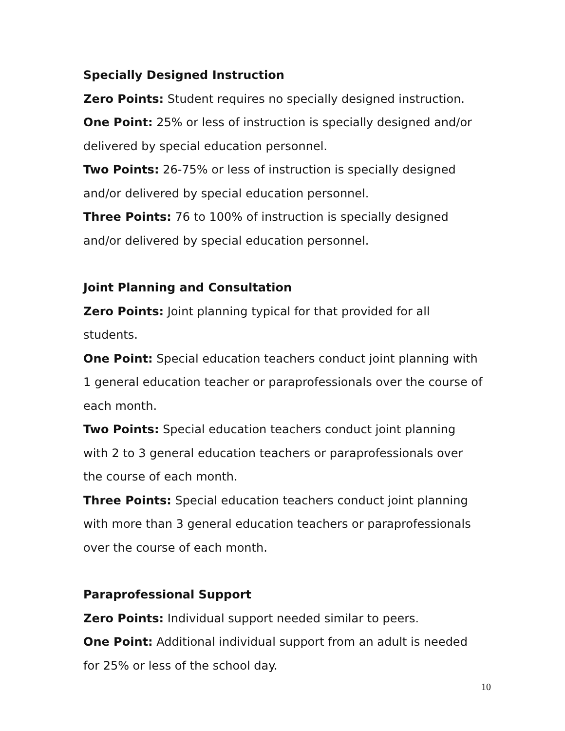Specially Designed Instruction
Zero Points: Student requires no specially designed instruction.
One Point: 25% or less of instruction is specially designed and/or delivered by special education personnel.
Two Points: 26-75% or less of instruction is specially designed and/or delivered by special education personnel.
Three Points: 76 to 100% of instruction is specially designed and/or delivered by special education personnel.
Joint Planning and Consultation
Zero Points: Joint planning typical for that provided for all students.
One Point: Special education teachers conduct joint planning with 1 general education teacher or paraprofessionals over the course of each month.
Two Points: Special education teachers conduct joint planning with 2 to 3 general education teachers or paraprofessionals over the course of each month.
Three Points: Special education teachers conduct joint planning with more than 3 general education teachers or paraprofessionals over the course of each month.
Paraprofessional Support
Zero Points: Individual support needed similar to peers.
One Point: Additional individual support from an adult is needed for 25% or less of the school day.
10